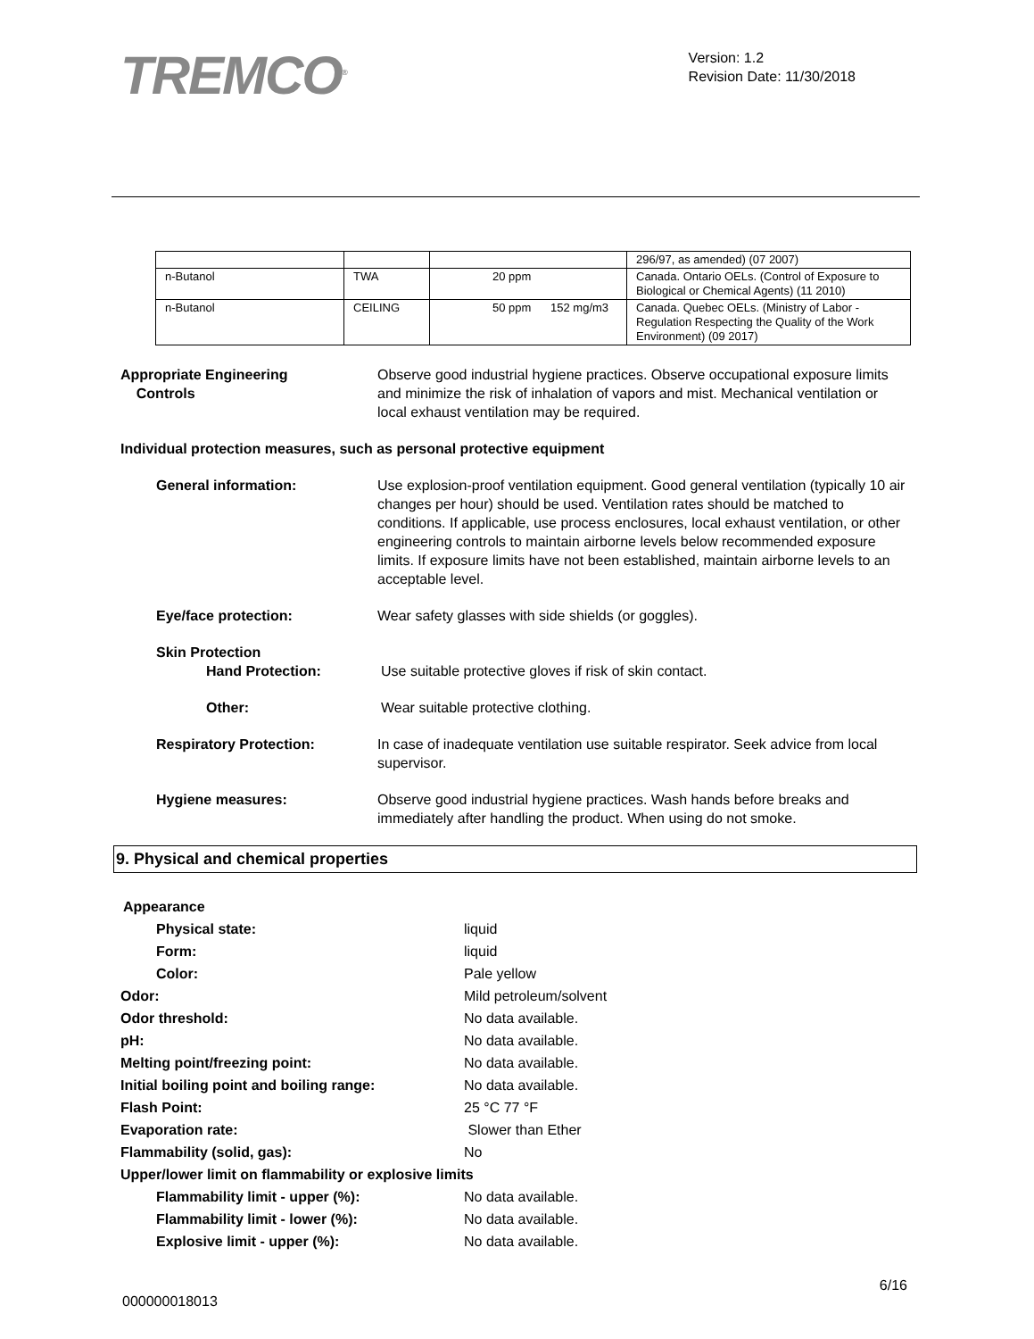TREMCO<sup>®</sup>
Version: 1.2
Revision Date: 11/30/2018
| | | | 296/97, as amended) (07 2007) |
| n-Butanol | TWA | 20 ppm | Canada. Ontario OELs. (Control of Exposure to Biological or Chemical Agents) (11 2010) |
| n-Butanol | CEILING | 50 ppm 152 mg/m3 | Canada. Quebec OELs. (Ministry of Labor - Regulation Respecting the Quality of the Work Environment) (09 2017) |
Appropriate Engineering
Controls
Observe good industrial hygiene practices. Observe occupational exposure limits and minimize the risk of inhalation of vapors and mist. Mechanical ventilation or local exhaust ventilation may be required.
Individual protection measures, such as personal protective equipment
General information: Use explosion-proof ventilation equipment. Good general ventilation (typically 10 air changes per hour) should be used. Ventilation rates should be matched to conditions. If applicable, use process enclosures, local exhaust ventilation, or other engineering controls to maintain airborne levels below recommended exposure limits. If exposure limits have not been established, maintain airborne levels to an acceptable level.
Eye/face protection: Wear safety glasses with side shields (or goggles).
Skin Protection
Hand Protection: Use suitable protective gloves if risk of skin contact.
Other: Wear suitable protective clothing.
Respiratory Protection: In case of inadequate ventilation use suitable respirator. Seek advice from local supervisor.
Hygiene measures: Observe good industrial hygiene practices. Wash hands before breaks and immediately after handling the product. When using do not smoke.
9. Physical and chemical properties
| Appearance | |
| Physical state: | liquid |
| Form: | liquid |
| Color: | Pale yellow |
| Odor: | Mild petroleum/solvent |
| Odor threshold: | No data available. |
| pH: | No data available. |
| Melting point/freezing point: | No data available. |
| Initial boiling point and boiling range: | No data available. |
| Flash Point: | 25 °C 77 °F |
| Evaporation rate: | Slower than Ether |
| Flammability (solid, gas): | No |
| Upper/lower limit on flammability or explosive limits | |
| Flammability limit - upper (%): | No data available. |
| Flammability limit - lower (%): | No data available. |
| Explosive limit - upper (%): | No data available. |
6/16
000000018013